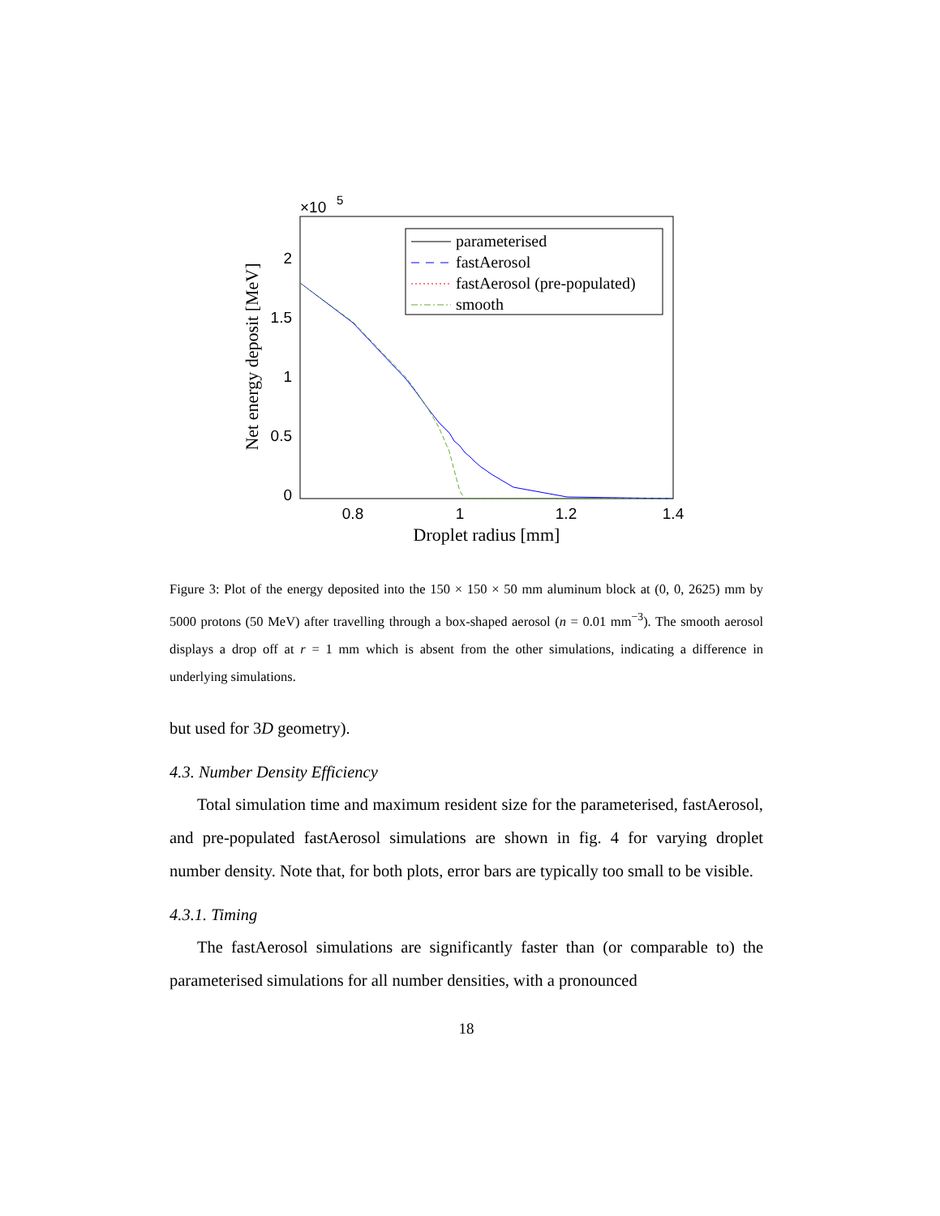×10
5
2
1.5
1
0.5
0
0.8
1
1.2
1.4
Droplet radius [mm]
Net energy deposit [MeV]
parameterised
fastAerosol
fastAerosol (pre-populated)
smooth
Figure 3: Plot of the energy deposited into the 150 × 150 × 50 mm aluminum block at (0, 0, 2625) mm by 5000 protons (50 MeV) after travelling through a box-shaped aerosol (n = 0.01 mm<sup>−3</sup>). The smooth aerosol displays a drop off at r = 1 mm which is absent from the other simulations, indicating a difference in underlying simulations.
but used for 3D geometry).
4.3. Number Density Efficiency
Total simulation time and maximum resident size for the parameterised, fastAerosol, and pre-populated fastAerosol simulations are shown in fig. 4 for varying droplet number density. Note that, for both plots, error bars are typically too small to be visible.
4.3.1. Timing
The fastAerosol simulations are significantly faster than (or comparable to) the parameterised simulations for all number densities, with a pronounced
18